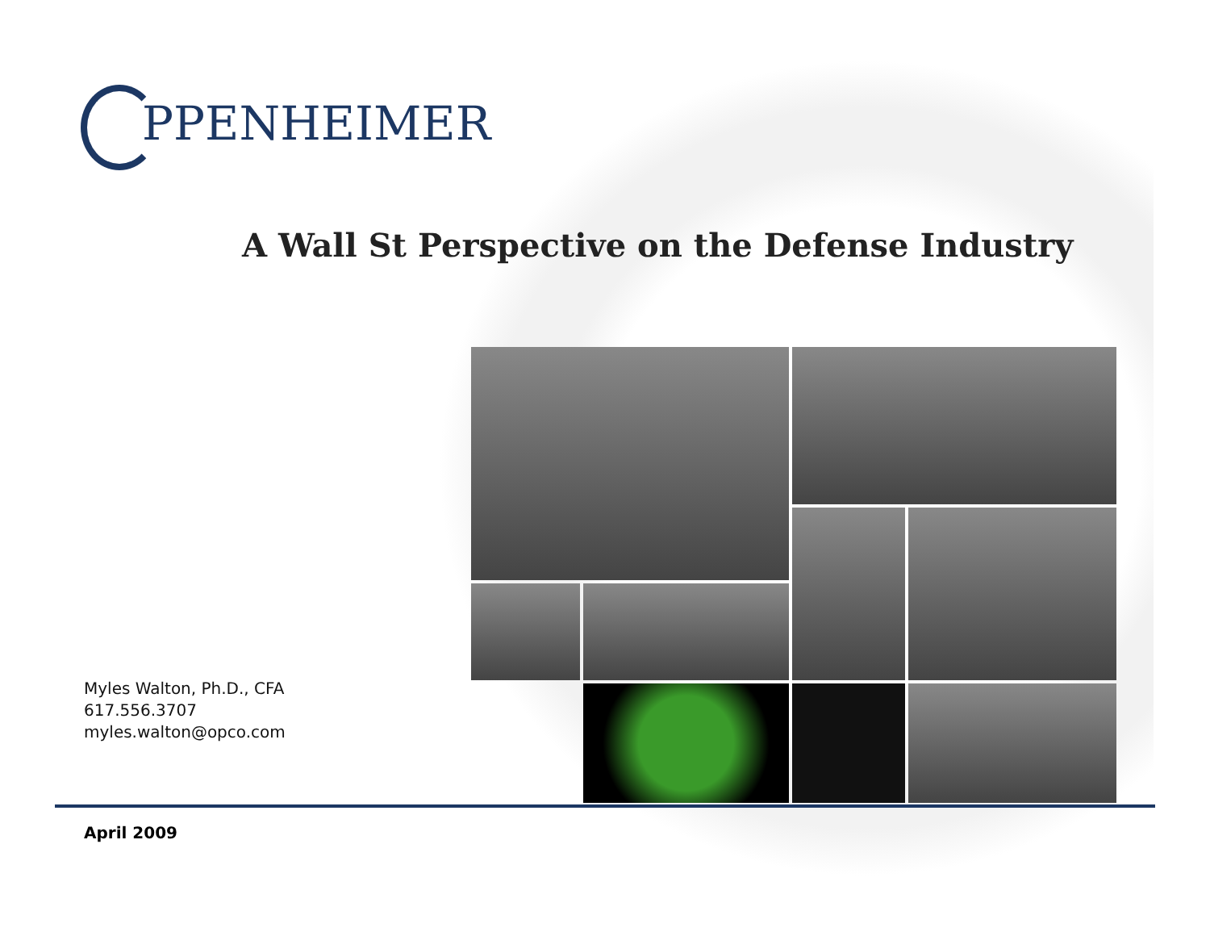PPENHEIMER
A Wall St Perspective on the Defense Industry
Myles Walton, Ph.D., CFA
617.556.3707
myles.walton@opco.com
April 2009